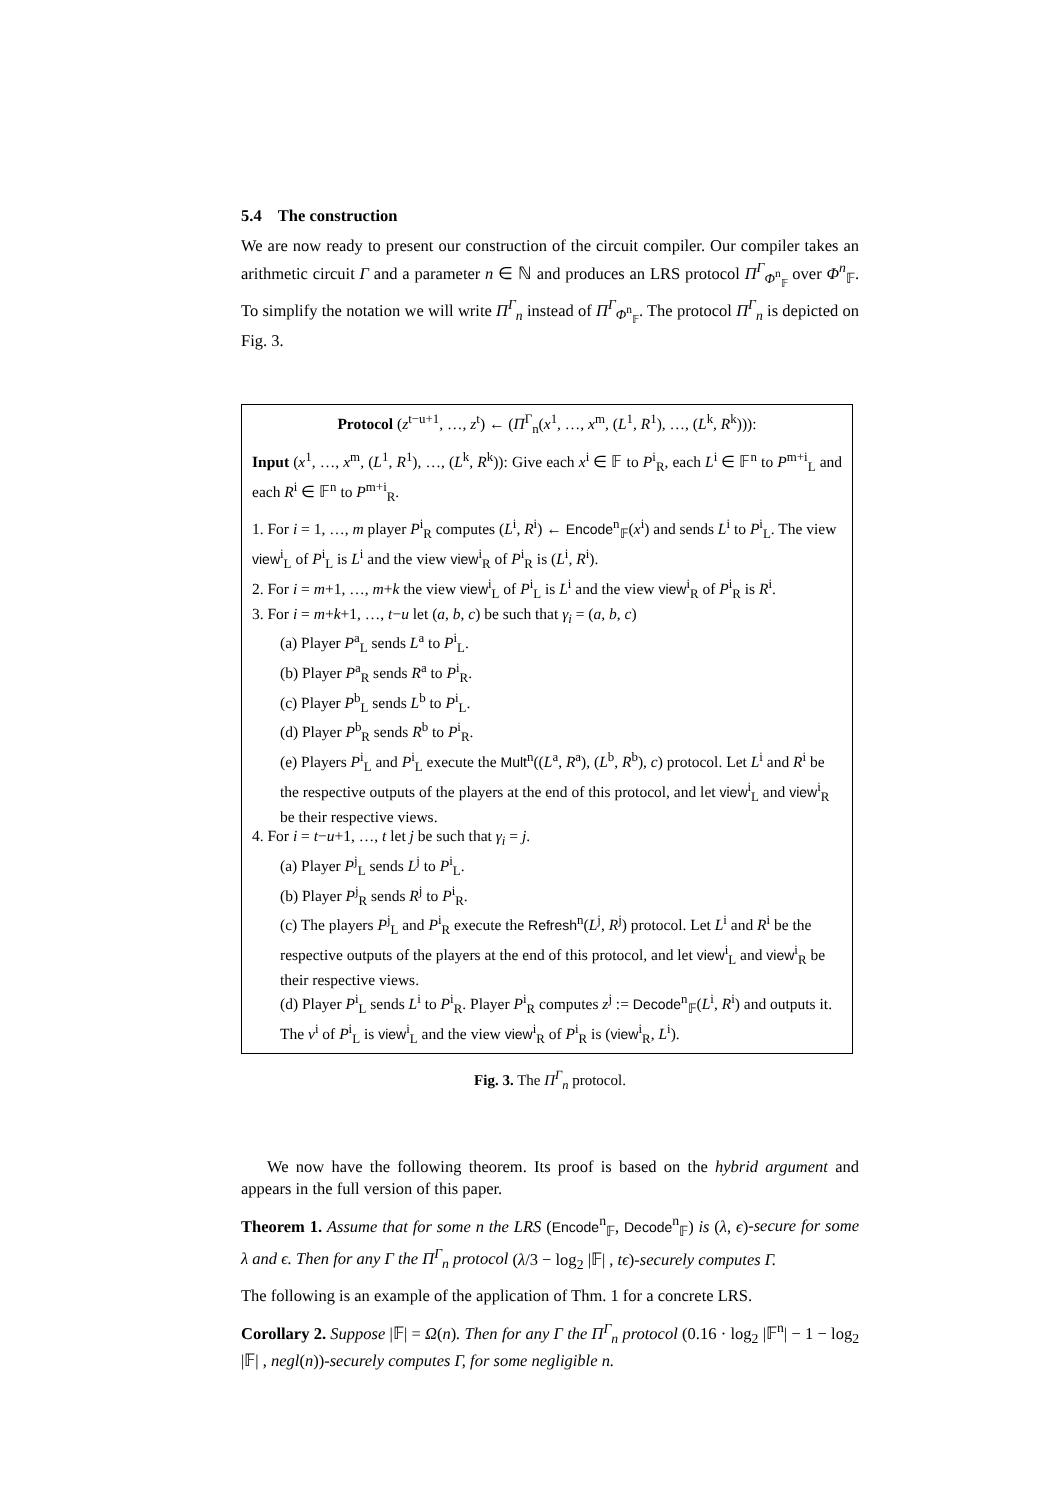5.4 The construction
We are now ready to present our construction of the circuit compiler. Our compiler takes an arithmetic circuit Γ and a parameter n ∈ ℕ and produces an LRS protocol Π<sup>Γ</sup><sub>Φ<sup>n</sup><sub>𝔽</sub></sub> over Φ<sup>n</sup><sub>𝔽</sub>. To simplify the notation we will write Π<sup>Γ</sup><sub>n</sub> instead of Π<sup>Γ</sup><sub>Φ<sup>n</sup><sub>𝔽</sub></sub>. The protocol Π<sup>Γ</sup><sub>n</sub> is depicted on Fig. 3.
Protocol (z<sup>t−u+1</sup>, …, z<sup>t</sup>) ← (Π<sup>Γ</sup><sub>n</sub>(x<sup>1</sup>, …, x<sup>m</sup>, (L<sup>1</sup>, R<sup>1</sup>), …, (L<sup>k</sup>, R<sup>k</sup>))):
Input (x<sup>1</sup>, …, x<sup>m</sup>, (L<sup>1</sup>, R<sup>1</sup>), …, (L<sup>k</sup>, R<sup>k</sup>)): Give each x<sup>i</sup> ∈ 𝔽 to P<sup>i</sup><sub>R</sub>, each L<sup>i</sup> ∈ 𝔽<sup>n</sup> to P<sup>m+i</sup><sub>L</sub> and each R<sup>i</sup> ∈ 𝔽<sup>n</sup> to P<sup>m+i</sup><sub>R</sub>.
1. For i = 1, …, m player P<sup>i</sup><sub>R</sub> computes (L<sup>i</sup>, R<sup>i</sup>) ← Encode<sup>n</sup><sub>𝔽</sub>(x<sup>i</sup>) and sends L<sup>i</sup> to P<sup>i</sup><sub>L</sub>. The view view<sup>i</sup><sub>L</sub> of P<sup>i</sup><sub>L</sub> is L<sup>i</sup> and the view view<sup>i</sup><sub>R</sub> of P<sup>i</sup><sub>R</sub> is (L<sup>i</sup>, R<sup>i</sup>).
2. For i = m+1, …, m+k the view view<sup>i</sup><sub>L</sub> of P<sup>i</sup><sub>L</sub> is L<sup>i</sup> and the view view<sup>i</sup><sub>R</sub> of P<sup>i</sup><sub>R</sub> is R<sup>i</sup>.
3. For i = m+k+1, …, t−u let (a, b, c) be such that γ<sub>i</sub> = (a, b, c)
(a) Player P<sup>a</sup><sub>L</sub> sends L<sup>a</sup> to P<sup>i</sup><sub>L</sub>.
(b) Player P<sup>a</sup><sub>R</sub> sends R<sup>a</sup> to P<sup>i</sup><sub>R</sub>.
(c) Player P<sup>b</sup><sub>L</sub> sends L<sup>b</sup> to P<sup>i</sup><sub>L</sub>.
(d) Player P<sup>b</sup><sub>R</sub> sends R<sup>b</sup> to P<sup>i</sup><sub>R</sub>.
(e) Players P<sup>i</sup><sub>L</sub> and P<sup>i</sup><sub>L</sub> execute the Mult<sup>n</sup>((L<sup>a</sup>, R<sup>a</sup>), (L<sup>b</sup>, R<sup>b</sup>), c) protocol. Let L<sup>i</sup> and R<sup>i</sup> be the respective outputs of the players at the end of this protocol, and let view<sup>i</sup><sub>L</sub> and view<sup>i</sup><sub>R</sub> be their respective views.
4. For i = t−u+1, …, t let j be such that γ<sub>i</sub> = j.
(a) Player P<sup>j</sup><sub>L</sub> sends L<sup>j</sup> to P<sup>i</sup><sub>L</sub>.
(b) Player P<sup>j</sup><sub>R</sub> sends R<sup>j</sup> to P<sup>i</sup><sub>R</sub>.
(c) The players P<sup>j</sup><sub>L</sub> and P<sup>i</sup><sub>R</sub> execute the Refresh<sup>n</sup>(L<sup>j</sup>, R<sup>j</sup>) protocol. Let L<sup>i</sup> and R<sup>i</sup> be the respective outputs of the players at the end of this protocol, and let view<sup>i</sup><sub>L</sub> and view<sup>i</sup><sub>R</sub> be their respective views.
(d) Player P<sup>i</sup><sub>L</sub> sends L<sup>i</sup> to P<sup>i</sup><sub>R</sub>. Player P<sup>i</sup><sub>R</sub> computes z<sup>j</sup> := Decode<sup>n</sup><sub>𝔽</sub>(L<sup>i</sup>, R<sup>i</sup>) and outputs it. The v<sup>i</sup> of P<sup>i</sup><sub>L</sub> is view<sup>i</sup><sub>L</sub> and the view view<sup>i</sup><sub>R</sub> of P<sup>i</sup><sub>R</sub> is (view<sup>i</sup><sub>R</sub>, L<sup>i</sup>).
Fig. 3. The Π<sup>Γ</sup><sub>n</sub> protocol.
We now have the following theorem. Its proof is based on the hybrid argument and appears in the full version of this paper.
Theorem 1. Assume that for some n the LRS (Encode<sup>n</sup><sub>𝔽</sub>, Decode<sup>n</sup><sub>𝔽</sub>) is (λ, ϵ)-secure for some λ and ϵ. Then for any Γ the Π<sup>Γ</sup><sub>n</sub> protocol (λ/3 − log<sub>2</sub> |𝔽| , tϵ)-securely computes Γ.
The following is an example of the application of Thm. 1 for a concrete LRS.
Corollary 2. Suppose |𝔽| = Ω(n). Then for any Γ the Π<sup>Γ</sup><sub>n</sub> protocol (0.16 · log<sub>2</sub> |𝔽<sup>n</sup>| − 1 − log<sub>2</sub> |𝔽| , negl(n))-securely computes Γ, for some negligible n.